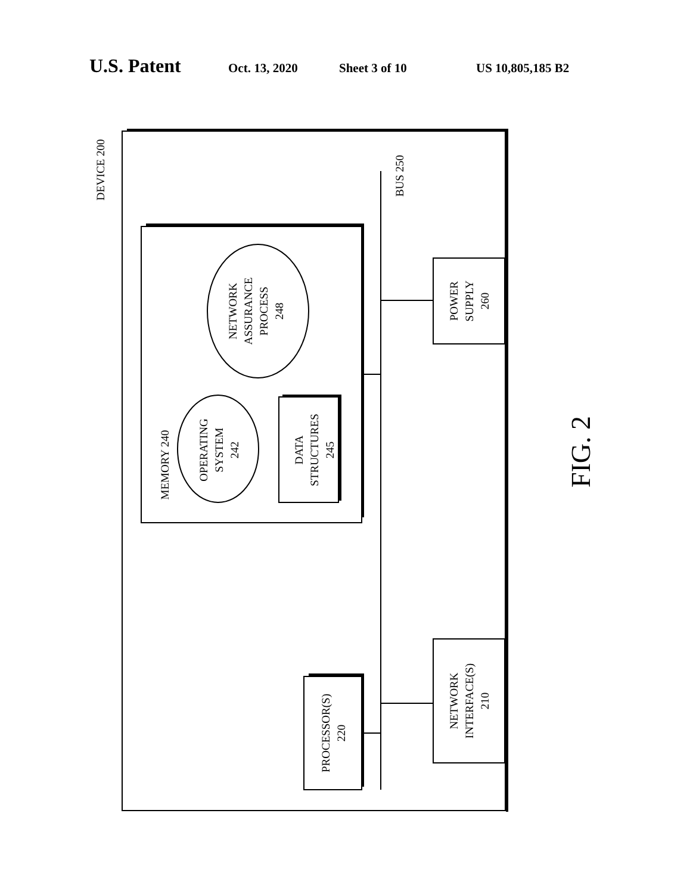U.S. Patent Oct. 13, 2020 Sheet 3 of 10 US 10,805,185 B2
DEVICE 200
BUS 250
MEMORY 240
NETWORK
ASSURANCE
PROCESS
248
OPERATING
SYSTEM
242
DATA
STRUCTURES
245
POWER
SUPPLY
260
NETWORK
INTERFACE(S)
210
PROCESSOR(S)
220
FIG. 2